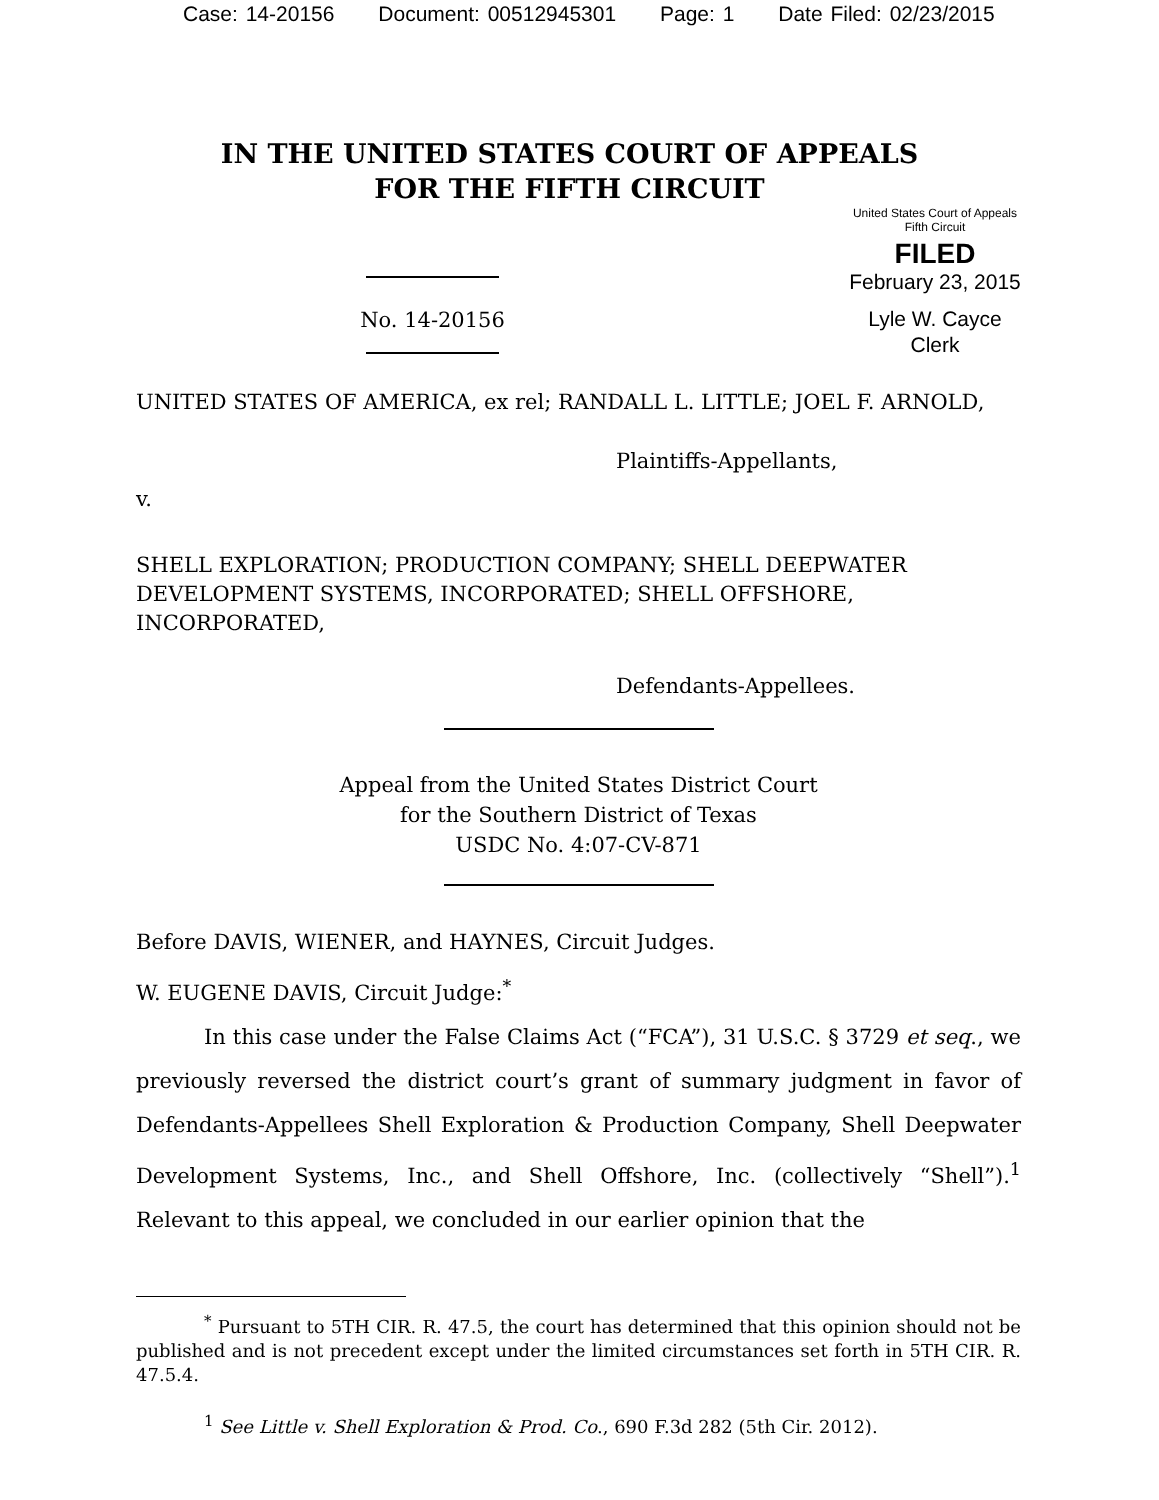Case: 14-20156 Document: 00512945301 Page: 1 Date Filed: 02/23/2015
IN THE UNITED STATES COURT OF APPEALS
FOR THE FIFTH CIRCUIT
No. 14-20156
United States Court of Appeals
Fifth Circuit
FILED
February 23, 2015
Lyle W. Cayce
Clerk
UNITED STATES OF AMERICA, ex rel; RANDALL L. LITTLE; JOEL F. ARNOLD,
Plaintiffs-Appellants,
v.
SHELL EXPLORATION; PRODUCTION COMPANY; SHELL DEEPWATER DEVELOPMENT SYSTEMS, INCORPORATED; SHELL OFFSHORE, INCORPORATED,
Defendants-Appellees.
Appeal from the United States District Court
for the Southern District of Texas
USDC No. 4:07-CV-871
Before DAVIS, WIENER, and HAYNES, Circuit Judges.
W. EUGENE DAVIS, Circuit Judge:<sup>*</sup>
In this case under the False Claims Act (“FCA”), 31 U.S.C. § 3729 et seq., we previously reversed the district court’s grant of summary judgment in favor of Defendants-Appellees Shell Exploration & Production Company, Shell Deepwater Development Systems, Inc., and Shell Offshore, Inc. (collectively “Shell”).<sup>1</sup> Relevant to this appeal, we concluded in our earlier opinion that the
<sup>*</sup> Pursuant to 5TH CIR. R. 47.5, the court has determined that this opinion should not be published and is not precedent except under the limited circumstances set forth in 5TH CIR. R. 47.5.4.
<sup>1</sup> See Little v. Shell Exploration & Prod. Co., 690 F.3d 282 (5th Cir. 2012).